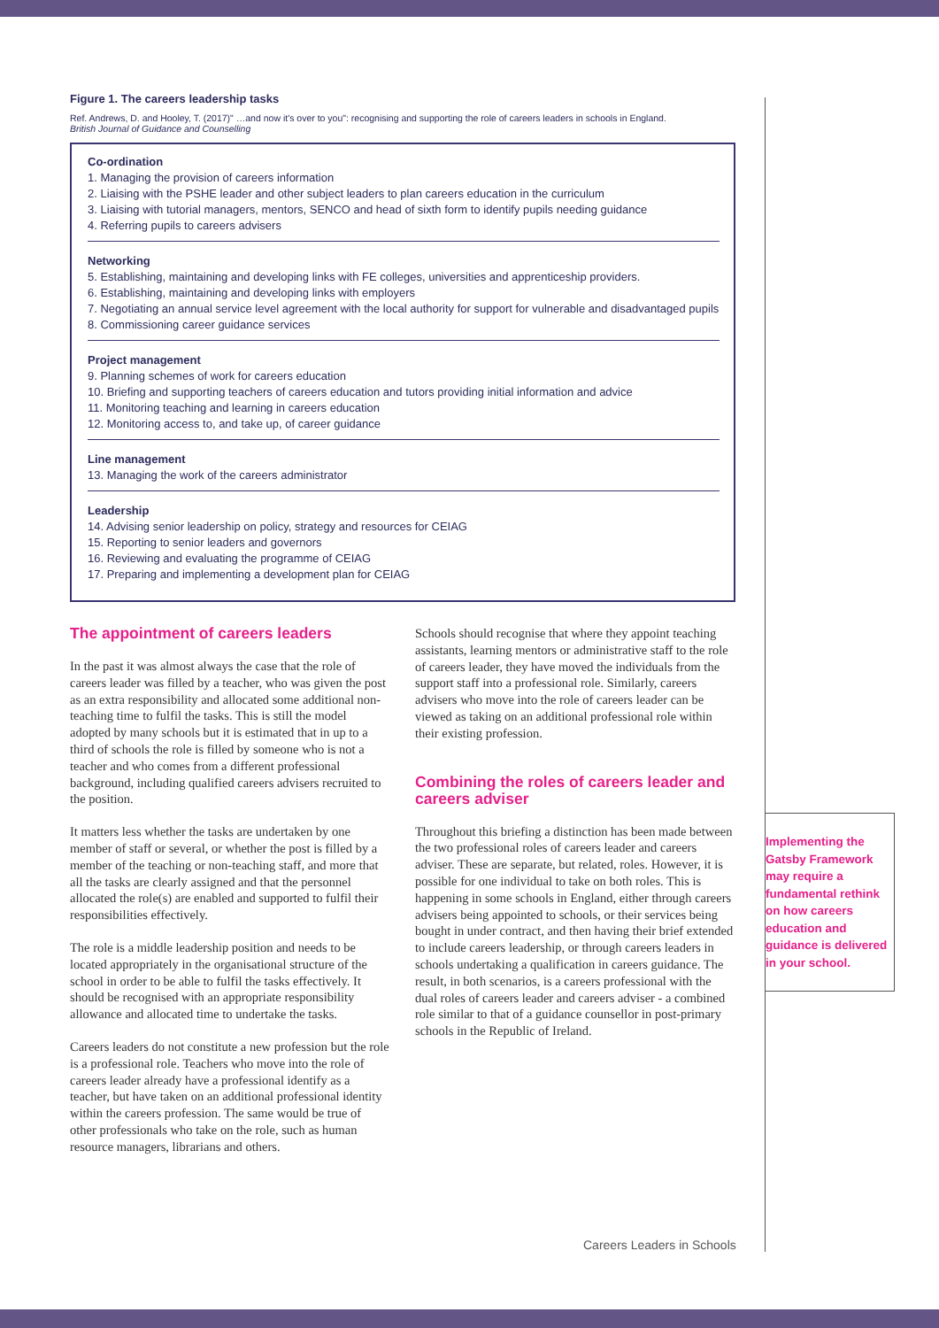Figure 1. The careers leadership tasks
Ref. Andrews, D. and Hooley, T. (2017)" …and now it's over to you": recognising and supporting the role of careers leaders in schools in England.
British Journal of Guidance and Counselling
Co-ordination
1. Managing the provision of careers information
2. Liaising with the PSHE leader and other subject leaders to plan careers education in the curriculum
3. Liaising with tutorial managers, mentors, SENCO and head of sixth form to identify pupils needing guidance
4. Referring pupils to careers advisers
Networking
5. Establishing, maintaining and developing links with FE colleges, universities and apprenticeship providers.
6. Establishing, maintaining and developing links with employers
7. Negotiating an annual service level agreement with the local authority for support for vulnerable and disadvantaged pupils
8. Commissioning career guidance services
Project management
9. Planning schemes of work for careers education
10. Briefing and supporting teachers of careers education and tutors providing initial information and advice
11. Monitoring teaching and learning in careers education
12. Monitoring access to, and take up, of career guidance
Line management
13. Managing the work of the careers administrator
Leadership
14. Advising senior leadership on policy, strategy and resources for CEIAG
15. Reporting to senior leaders and governors
16. Reviewing and evaluating the programme of CEIAG
17. Preparing and implementing a development plan for CEIAG
The appointment of careers leaders
In the past it was almost always the case that the role of careers leader was filled by a teacher, who was given the post as an extra responsibility and allocated some additional non-teaching time to fulfil the tasks. This is still the model adopted by many schools but it is estimated that in up to a third of schools the role is filled by someone who is not a teacher and who comes from a different professional background, including qualified careers advisers recruited to the position.
It matters less whether the tasks are undertaken by one member of staff or several, or whether the post is filled by a member of the teaching or non-teaching staff, and more that all the tasks are clearly assigned and that the personnel allocated the role(s) are enabled and supported to fulfil their responsibilities effectively.
The role is a middle leadership position and needs to be located appropriately in the organisational structure of the school in order to be able to fulfil the tasks effectively. It should be recognised with an appropriate responsibility allowance and allocated time to undertake the tasks.
Careers leaders do not constitute a new profession but the role is a professional role. Teachers who move into the role of careers leader already have a professional identify as a teacher, but have taken on an additional professional identity within the careers profession. The same would be true of other professionals who take on the role, such as human resource managers, librarians and others.
Schools should recognise that where they appoint teaching assistants, learning mentors or administrative staff to the role of careers leader, they have moved the individuals from the support staff into a professional role. Similarly, careers advisers who move into the role of careers leader can be viewed as taking on an additional professional role within their existing profession.
Combining the roles of careers leader and careers adviser
Throughout this briefing a distinction has been made between the two professional roles of careers leader and careers adviser. These are separate, but related, roles. However, it is possible for one individual to take on both roles. This is happening in some schools in England, either through careers advisers being appointed to schools, or their services being bought in under contract, and then having their brief extended to include careers leadership, or through careers leaders in schools undertaking a qualification in careers guidance. The result, in both scenarios, is a careers professional with the dual roles of careers leader and careers adviser - a combined role similar to that of a guidance counsellor in post-primary schools in the Republic of Ireland.
Implementing the Gatsby Framework may require a fundamental rethink on how careers education and guidance is delivered in your school.
Careers Leaders in Schools